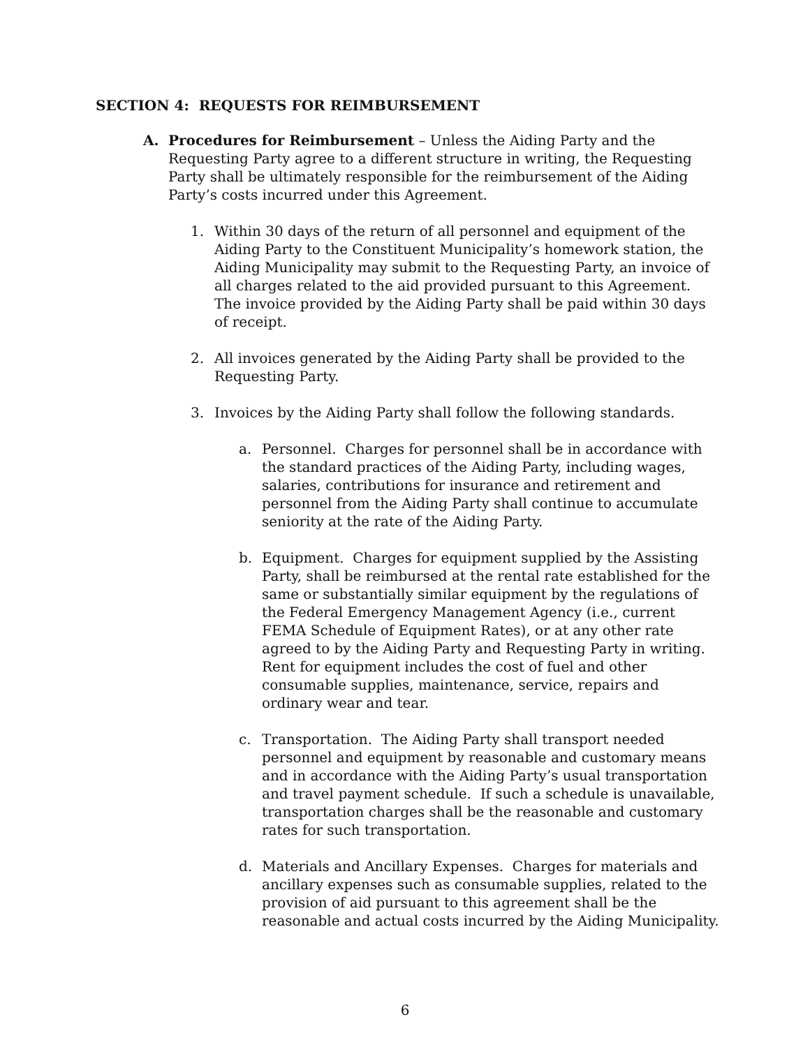SECTION 4: REQUESTS FOR REIMBURSEMENT
A. Procedures for Reimbursement – Unless the Aiding Party and the Requesting Party agree to a different structure in writing, the Requesting Party shall be ultimately responsible for the reimbursement of the Aiding Party’s costs incurred under this Agreement.
1. Within 30 days of the return of all personnel and equipment of the Aiding Party to the Constituent Municipality’s homework station, the Aiding Municipality may submit to the Requesting Party, an invoice of all charges related to the aid provided pursuant to this Agreement. The invoice provided by the Aiding Party shall be paid within 30 days of receipt.
2. All invoices generated by the Aiding Party shall be provided to the Requesting Party.
3. Invoices by the Aiding Party shall follow the following standards.
a. Personnel. Charges for personnel shall be in accordance with the standard practices of the Aiding Party, including wages, salaries, contributions for insurance and retirement and personnel from the Aiding Party shall continue to accumulate seniority at the rate of the Aiding Party.
b. Equipment. Charges for equipment supplied by the Assisting Party, shall be reimbursed at the rental rate established for the same or substantially similar equipment by the regulations of the Federal Emergency Management Agency (i.e., current FEMA Schedule of Equipment Rates), or at any other rate agreed to by the Aiding Party and Requesting Party in writing. Rent for equipment includes the cost of fuel and other consumable supplies, maintenance, service, repairs and ordinary wear and tear.
c. Transportation. The Aiding Party shall transport needed personnel and equipment by reasonable and customary means and in accordance with the Aiding Party’s usual transportation and travel payment schedule. If such a schedule is unavailable, transportation charges shall be the reasonable and customary rates for such transportation.
d. Materials and Ancillary Expenses. Charges for materials and ancillary expenses such as consumable supplies, related to the provision of aid pursuant to this agreement shall be the reasonable and actual costs incurred by the Aiding Municipality.
6